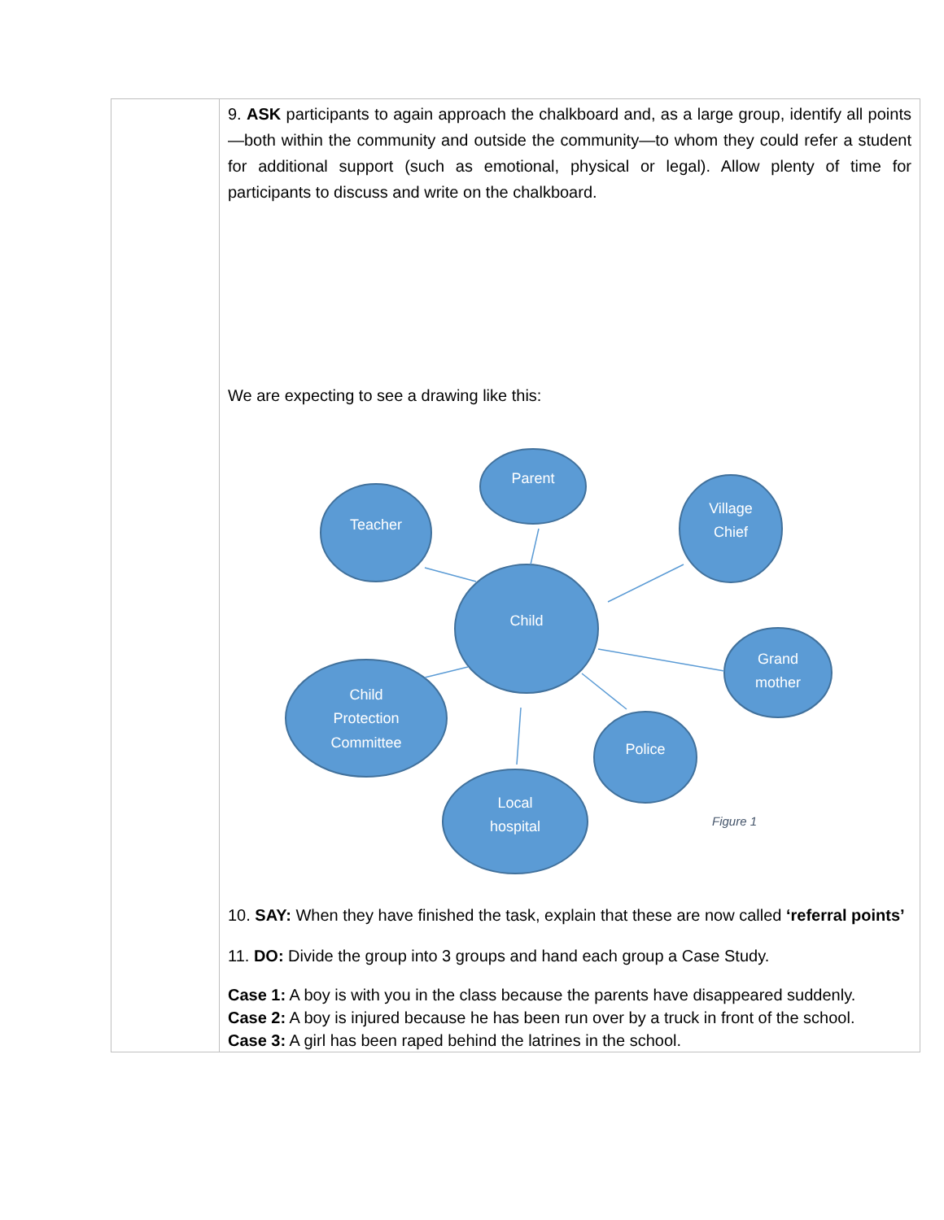| | 9. ASK participants to again approach the chalkboard and, as a large group, identify all points—both within the community and outside the community—to whom they could refer a student for additional support (such as emotional, physical or legal). Allow plenty of time for participants to discuss and write on the chalkboard. We are expecting to see a drawing like this: Parent Teacher Village Chief Child Grand mother Child Protection Committee Police Local hospital Figure 1 10. SAY: When they have finished the task, explain that these are now called ‘referral points’ 11. DO: Divide the group into 3 groups and hand each group a Case Study. Case 1: A boy is with you in the class because the parents have disappeared suddenly. Case 2: A boy is injured because he has been run over by a truck in front of the school. Case 3: A girl has been raped behind the latrines in the school. |